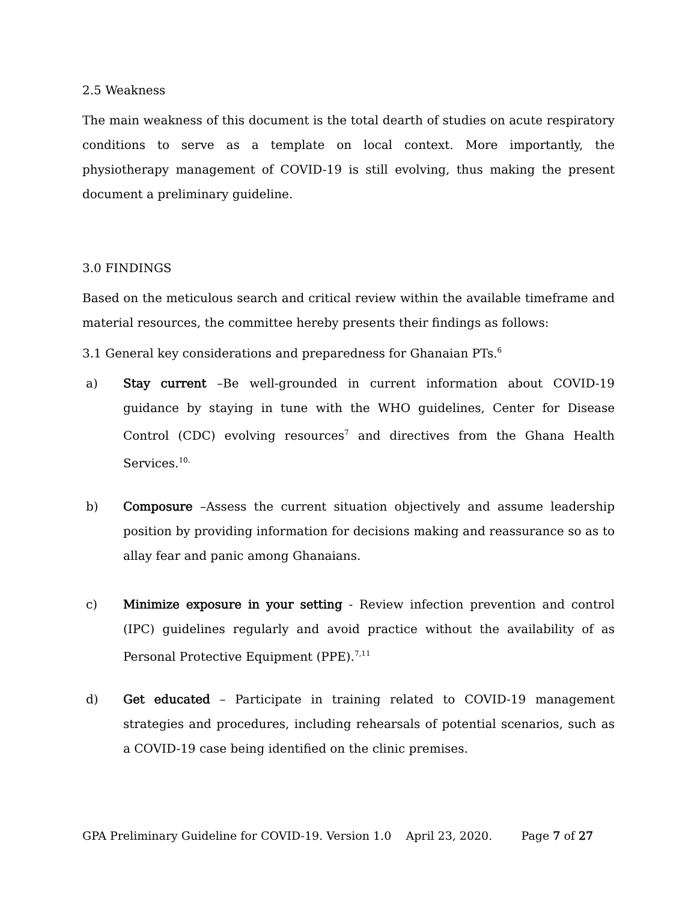2.5 Weakness
The main weakness of this document is the total dearth of studies on acute respiratory conditions to serve as a template on local context. More importantly, the physiotherapy management of COVID-19 is still evolving, thus making the present document a preliminary guideline.
3.0 FINDINGS
Based on the meticulous search and critical review within the available timeframe and material resources, the committee hereby presents their findings as follows:
3.1 General key considerations and preparedness for Ghanaian PTs.<sup>6</sup>
a) Stay current –Be well-grounded in current information about COVID-19 guidance by staying in tune with the WHO guidelines, Center for Disease Control (CDC) evolving resources<sup>7</sup> and directives from the Ghana Health Services.<sup>10.</sup>
b) Composure –Assess the current situation objectively and assume leadership position by providing information for decisions making and reassurance so as to allay fear and panic among Ghanaians.
c) Minimize exposure in your setting - Review infection prevention and control (IPC) guidelines regularly and avoid practice without the availability of as Personal Protective Equipment (PPE).<sup>7,11</sup>
d) Get educated – Participate in training related to COVID-19 management strategies and procedures, including rehearsals of potential scenarios, such as a COVID-19 case being identified on the clinic premises.
GPA Preliminary Guideline for COVID-19. Version 1.0 April 23, 2020. Page 7 of 27